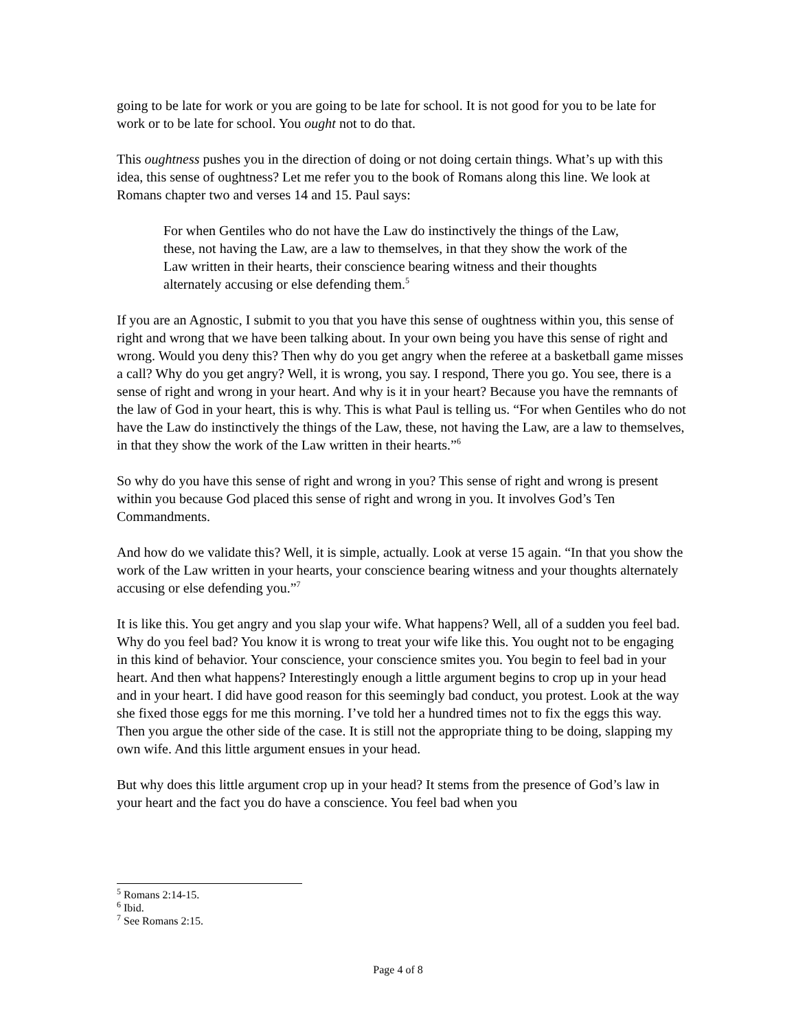going to be late for work or you are going to be late for school. It is not good for you to be late for work or to be late for school. You ought not to do that.
This oughtness pushes you in the direction of doing or not doing certain things. What’s up with this idea, this sense of oughtness? Let me refer you to the book of Romans along this line. We look at Romans chapter two and verses 14 and 15. Paul says:
For when Gentiles who do not have the Law do instinctively the things of the Law, these, not having the Law, are a law to themselves, in that they show the work of the Law written in their hearts, their conscience bearing witness and their thoughts alternately accusing or else defending them.<sup>5</sup>
If you are an Agnostic, I submit to you that you have this sense of oughtness within you, this sense of right and wrong that we have been talking about. In your own being you have this sense of right and wrong. Would you deny this? Then why do you get angry when the referee at a basketball game misses a call? Why do you get angry? Well, it is wrong, you say. I respond, There you go. You see, there is a sense of right and wrong in your heart. And why is it in your heart? Because you have the remnants of the law of God in your heart, this is why. This is what Paul is telling us. “For when Gentiles who do not have the Law do instinctively the things of the Law, these, not having the Law, are a law to themselves, in that they show the work of the Law written in their hearts.”<sup>6</sup>
So why do you have this sense of right and wrong in you? This sense of right and wrong is present within you because God placed this sense of right and wrong in you. It involves God’s Ten Commandments.
And how do we validate this? Well, it is simple, actually. Look at verse 15 again. “In that you show the work of the Law written in your hearts, your conscience bearing witness and your thoughts alternately accusing or else defending you.”<sup>7</sup>
It is like this. You get angry and you slap your wife. What happens? Well, all of a sudden you feel bad. Why do you feel bad? You know it is wrong to treat your wife like this. You ought not to be engaging in this kind of behavior. Your conscience, your conscience smites you. You begin to feel bad in your heart. And then what happens? Interestingly enough a little argument begins to crop up in your head and in your heart. I did have good reason for this seemingly bad conduct, you protest. Look at the way she fixed those eggs for me this morning. I’ve told her a hundred times not to fix the eggs this way. Then you argue the other side of the case. It is still not the appropriate thing to be doing, slapping my own wife. And this little argument ensues in your head.
But why does this little argument crop up in your head? It stems from the presence of God’s law in your heart and the fact you do have a conscience. You feel bad when you
<sup>5</sup> Romans 2:14-15.
<sup>6</sup> Ibid.
<sup>7</sup> See Romans 2:15.
Page 4 of 8